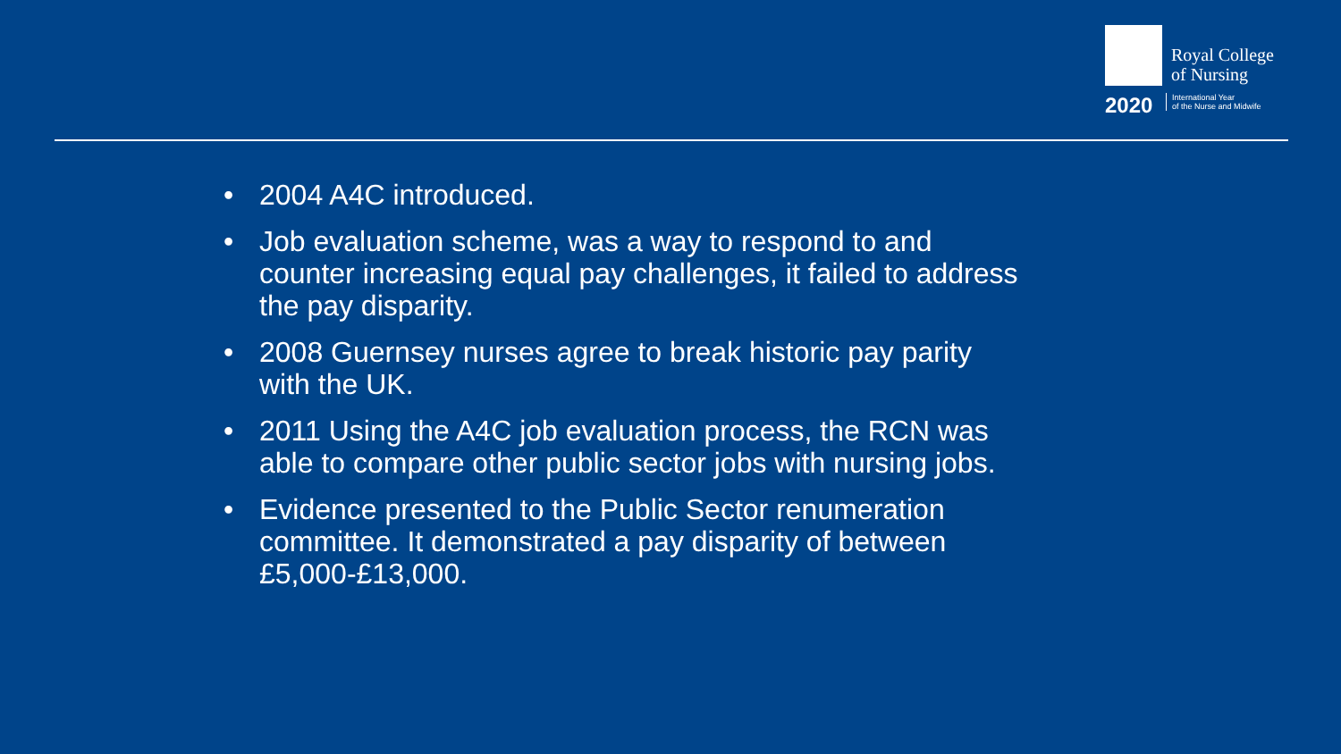Royal College
of Nursing
2020
International Year
of the Nurse and Midwife
• 2004 A4C introduced.
• Job evaluation scheme, was a way to respond to and counter increasing equal pay challenges, it failed to address the pay disparity.
• 2008 Guernsey nurses agree to break historic pay parity with the UK.
• 2011 Using the A4C job evaluation process, the RCN was able to compare other public sector jobs with nursing jobs.
• Evidence presented to the Public Sector renumeration committee. It demonstrated a pay disparity of between £5,000-£13,000.